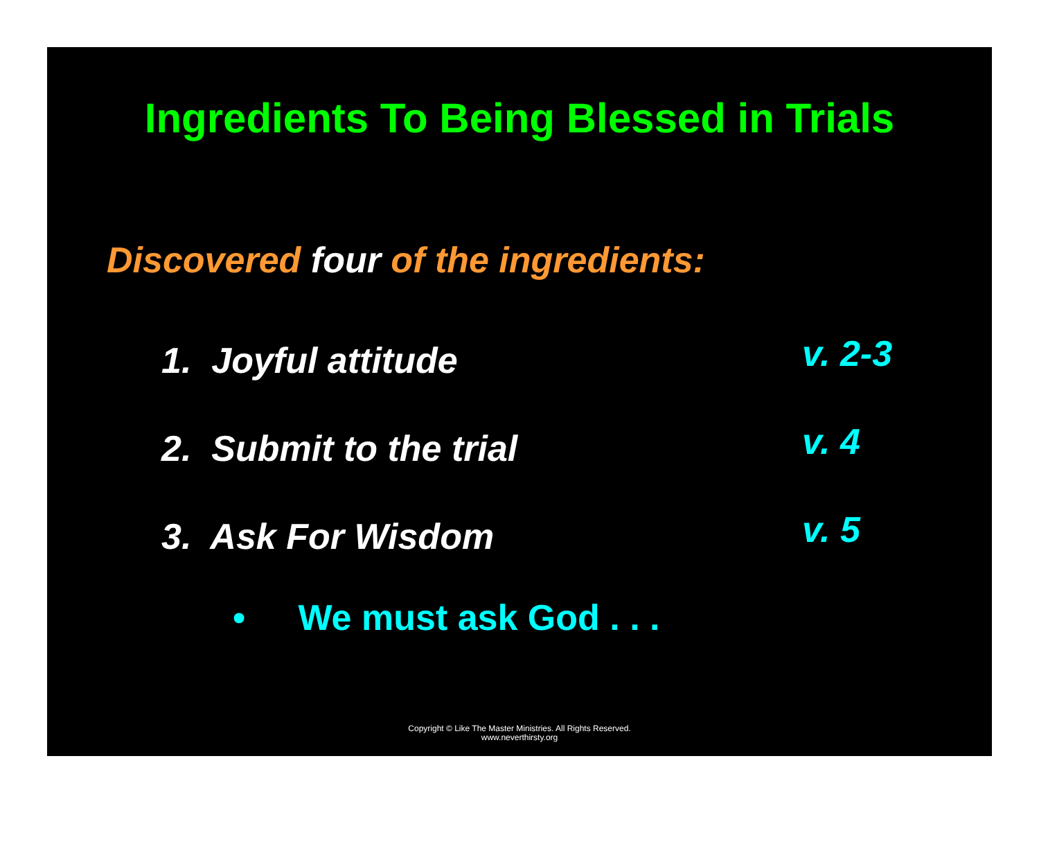Ingredients To Being Blessed in Trials
Discovered four of the ingredients:
1. Joyful attitude
v. 2-3
2. Submit to the trial
v. 4
3. Ask For Wisdom
v. 5
• We must ask God . . .
Copyright © Like The Master Ministries. All Rights Reserved.
www.neverthirsty.org